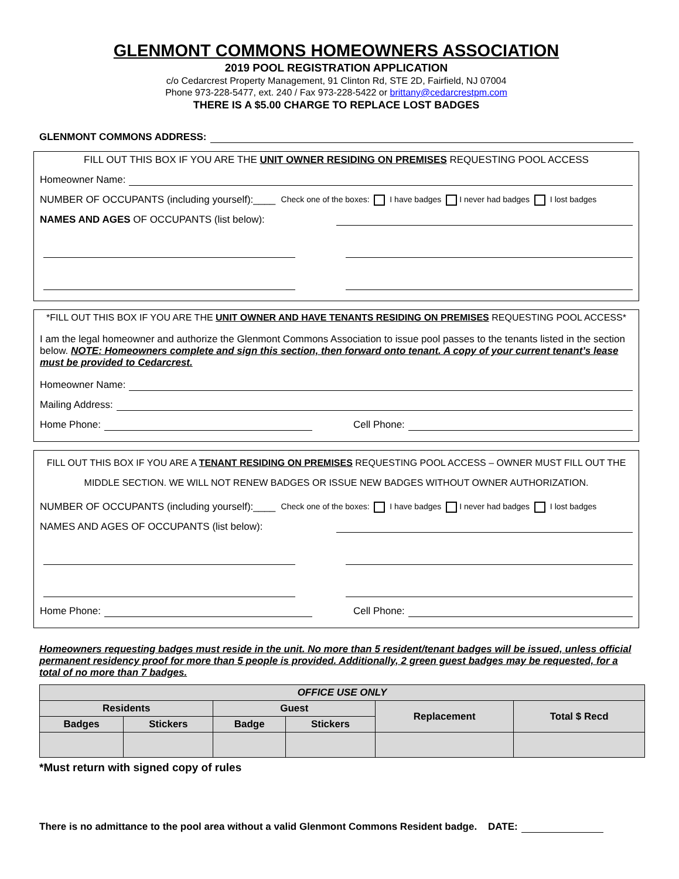GLENMONT COMMONS HOMEOWNERS ASSOCIATION
2019 POOL REGISTRATION APPLICATION
c/o Cedarcrest Property Management, 91 Clinton Rd, STE 2D, Fairfield, NJ 07004
Phone 973-228-5477, ext. 240 / Fax 973-228-5422 or brittany@cedarcrestpm.com
THERE IS A $5.00 CHARGE TO REPLACE LOST BADGES
GLENMONT COMMONS ADDRESS:
FILL OUT THIS BOX IF YOU ARE THE UNIT OWNER RESIDING ON PREMISES REQUESTING POOL ACCESS
Homeowner Name:
NUMBER OF OCCUPANTS (including yourself):____ Check one of the boxes: I have badges I never had badges I lost badges
NAMES AND AGES OF OCCUPANTS (list below):
*FILL OUT THIS BOX IF YOU ARE THE UNIT OWNER AND HAVE TENANTS RESIDING ON PREMISES REQUESTING POOL ACCESS*
I am the legal homeowner and authorize the Glenmont Commons Association to issue pool passes to the tenants listed in the section below. NOTE: Homeowners complete and sign this section, then forward onto tenant. A copy of your current tenant’s lease must be provided to Cedarcrest.
Homeowner Name:
Mailing Address:
Home Phone: Cell Phone:
FILL OUT THIS BOX IF YOU ARE A TENANT RESIDING ON PREMISES REQUESTING POOL ACCESS – OWNER MUST FILL OUT THE MIDDLE SECTION. WE WILL NOT RENEW BADGES OR ISSUE NEW BADGES WITHOUT OWNER AUTHORIZATION.
NUMBER OF OCCUPANTS (including yourself):____ Check one of the boxes: I have badges I never had badges I lost badges
NAMES AND AGES OF OCCUPANTS (list below):
Home Phone: Cell Phone:
Homeowners requesting badges must reside in the unit. No more than 5 resident/tenant badges will be issued, unless official permanent residency proof for more than 5 people is provided. Additionally, 2 green guest badges may be requested, for a total of no more than 7 badges.
| OFFICE USE ONLY | | | | | |
| --- | --- | --- | --- | --- | --- |
| Residents | | Guest | | Replacement | Total $ Recd |
| Badges | Stickers | Badge | Stickers | | |
*Must return with signed copy of rules
There is no admittance to the pool area without a valid Glenmont Commons Resident badge. DATE: